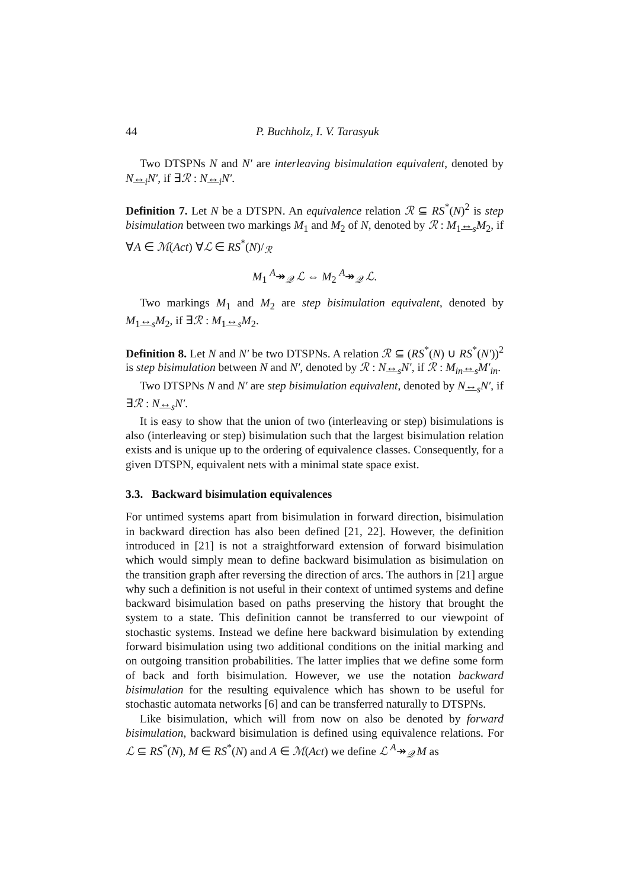44 P. Buchholz, I. V. Tarasyuk
Two DTSPNs N and N′ are interleaving bisimulation equivalent, denoted by N↔<sub>i</sub>N′, if ∃ℛ : N↔<sub>i</sub>N′.
Definition 7. Let N be a DTSPN. An equivalence relation ℛ ⊆ RS<sup>*</sup>(N)<sup>2</sup> is step bisimulation between two markings M<sub>1</sub> and M<sub>2</sub> of N, denoted by ℛ : M<sub>1</sub>↔<sub>s</sub>M<sub>2</sub>, if ∀A ∈ ℳ(Act) ∀ℒ ∈ RS<sup>*</sup>(N)/<sub>ℛ</sub>
M<sub>1</sub> <sup>A</sup>↠<sub>𝒬</sub> ℒ ⇔ M<sub>2</sub> <sup>A</sup>↠<sub>𝒬</sub> ℒ.
Two markings M<sub>1</sub> and M<sub>2</sub> are step bisimulation equivalent, denoted by M<sub>1</sub>↔<sub>s</sub>M<sub>2</sub>, if ∃ℛ : M<sub>1</sub>↔<sub>s</sub>M<sub>2</sub>.
Definition 8. Let N and N′ be two DTSPNs. A relation ℛ ⊆ (RS<sup>*</sup>(N) ∪ RS<sup>*</sup>(N′))<sup>2</sup> is step bisimulation between N and N′, denoted by ℛ : N↔<sub>s</sub>N′, if ℛ : M<sub>in</sub>↔<sub>s</sub>M′<sub>in</sub>.
Two DTSPNs N and N′ are step bisimulation equivalent, denoted by N↔<sub>s</sub>N′, if ∃ℛ : N↔<sub>s</sub>N′.
It is easy to show that the union of two (interleaving or step) bisimulations is also (interleaving or step) bisimulation such that the largest bisimulation relation exists and is unique up to the ordering of equivalence classes. Consequently, for a given DTSPN, equivalent nets with a minimal state space exist.
3.3. Backward bisimulation equivalences
For untimed systems apart from bisimulation in forward direction, bisimulation in backward direction has also been defined [21, 22]. However, the definition introduced in [21] is not a straightforward extension of forward bisimulation which would simply mean to define backward bisimulation as bisimulation on the transition graph after reversing the direction of arcs. The authors in [21] argue why such a definition is not useful in their context of untimed systems and define backward bisimulation based on paths preserving the history that brought the system to a state. This definition cannot be transferred to our viewpoint of stochastic systems. Instead we define here backward bisimulation by extending forward bisimulation using two additional conditions on the initial marking and on outgoing transition probabilities. The latter implies that we define some form of back and forth bisimulation. However, we use the notation backward bisimulation for the resulting equivalence which has shown to be useful for stochastic automata networks [6] and can be transferred naturally to DTSPNs.
Like bisimulation, which will from now on also be denoted by forward bisimulation, backward bisimulation is defined using equivalence relations. For ℒ ⊆ RS<sup>*</sup>(N), M ∈ RS<sup>*</sup>(N) and A ∈ ℳ(Act) we define ℒ <sup>A</sup>↠<sub>𝒬</sub> M as